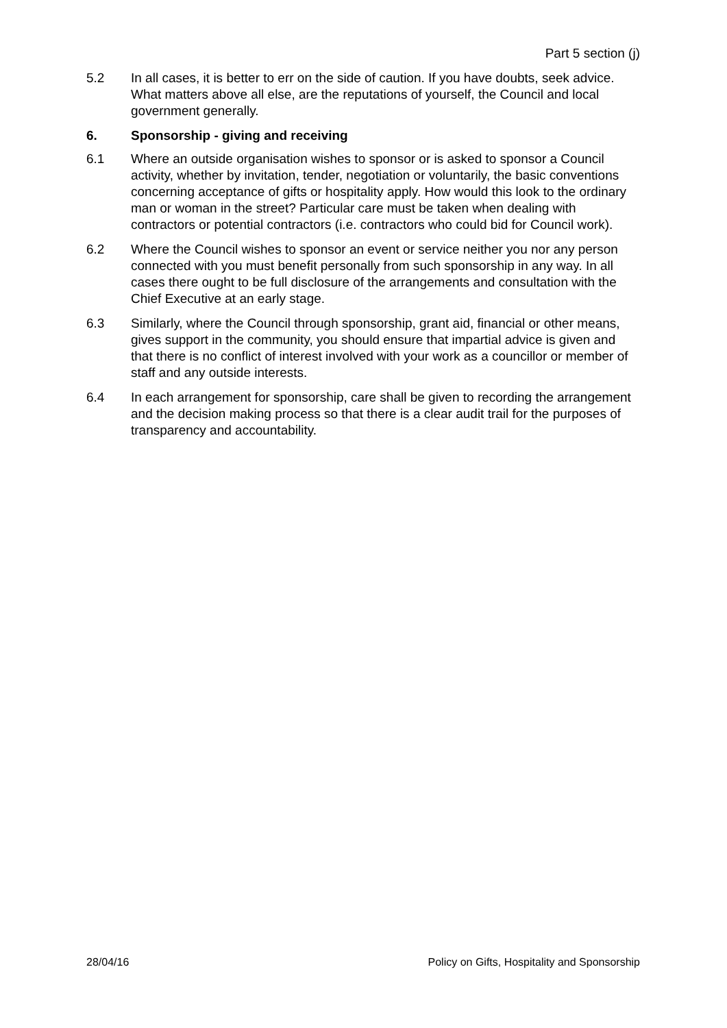Part 5 section (j)
5.2 In all cases, it is better to err on the side of caution. If you have doubts, seek advice. What matters above all else, are the reputations of yourself, the Council and local government generally.
6. Sponsorship - giving and receiving
6.1 Where an outside organisation wishes to sponsor or is asked to sponsor a Council activity, whether by invitation, tender, negotiation or voluntarily, the basic conventions concerning acceptance of gifts or hospitality apply. How would this look to the ordinary man or woman in the street? Particular care must be taken when dealing with contractors or potential contractors (i.e. contractors who could bid for Council work).
6.2 Where the Council wishes to sponsor an event or service neither you nor any person connected with you must benefit personally from such sponsorship in any way. In all cases there ought to be full disclosure of the arrangements and consultation with the Chief Executive at an early stage.
6.3 Similarly, where the Council through sponsorship, grant aid, financial or other means, gives support in the community, you should ensure that impartial advice is given and that there is no conflict of interest involved with your work as a councillor or member of staff and any outside interests.
6.4 In each arrangement for sponsorship, care shall be given to recording the arrangement and the decision making process so that there is a clear audit trail for the purposes of transparency and accountability.
28/04/16 Policy on Gifts, Hospitality and Sponsorship